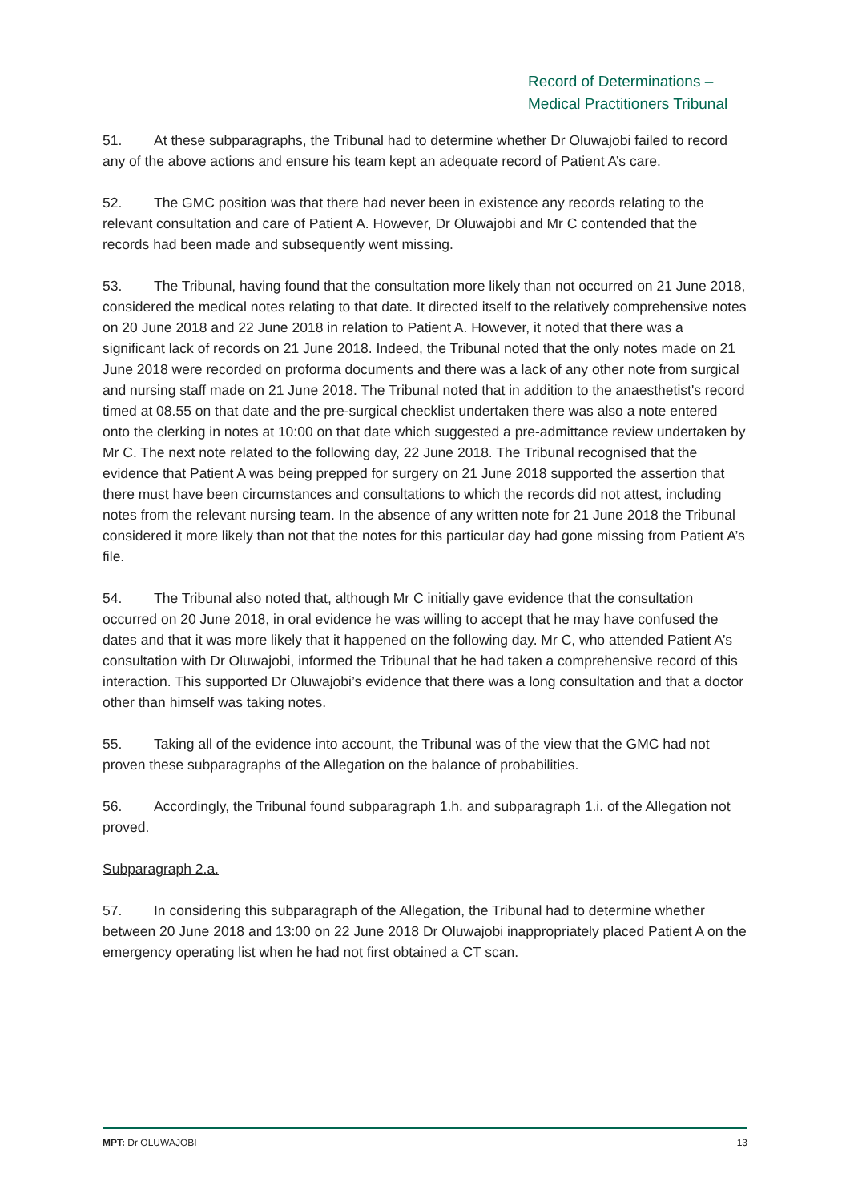Record of Determinations –
Medical Practitioners Tribunal
51. At these subparagraphs, the Tribunal had to determine whether Dr Oluwajobi failed to record any of the above actions and ensure his team kept an adequate record of Patient A’s care.
52. The GMC position was that there had never been in existence any records relating to the relevant consultation and care of Patient A. However, Dr Oluwajobi and Mr C contended that the records had been made and subsequently went missing.
53. The Tribunal, having found that the consultation more likely than not occurred on 21 June 2018, considered the medical notes relating to that date. It directed itself to the relatively comprehensive notes on 20 June 2018 and 22 June 2018 in relation to Patient A. However, it noted that there was a significant lack of records on 21 June 2018. Indeed, the Tribunal noted that the only notes made on 21 June 2018 were recorded on proforma documents and there was a lack of any other note from surgical and nursing staff made on 21 June 2018. The Tribunal noted that in addition to the anaesthetist's record timed at 08.55 on that date and the pre-surgical checklist undertaken there was also a note entered onto the clerking in notes at 10:00 on that date which suggested a pre-admittance review undertaken by Mr C. The next note related to the following day, 22 June 2018. The Tribunal recognised that the evidence that Patient A was being prepped for surgery on 21 June 2018 supported the assertion that there must have been circumstances and consultations to which the records did not attest, including notes from the relevant nursing team. In the absence of any written note for 21 June 2018 the Tribunal considered it more likely than not that the notes for this particular day had gone missing from Patient A’s file.
54. The Tribunal also noted that, although Mr C initially gave evidence that the consultation occurred on 20 June 2018, in oral evidence he was willing to accept that he may have confused the dates and that it was more likely that it happened on the following day. Mr C, who attended Patient A’s consultation with Dr Oluwajobi, informed the Tribunal that he had taken a comprehensive record of this interaction. This supported Dr Oluwajobi’s evidence that there was a long consultation and that a doctor other than himself was taking notes.
55. Taking all of the evidence into account, the Tribunal was of the view that the GMC had not proven these subparagraphs of the Allegation on the balance of probabilities.
56. Accordingly, the Tribunal found subparagraph 1.h. and subparagraph 1.i. of the Allegation not proved.
Subparagraph 2.a.
57. In considering this subparagraph of the Allegation, the Tribunal had to determine whether between 20 June 2018 and 13:00 on 22 June 2018 Dr Oluwajobi inappropriately placed Patient A on the emergency operating list when he had not first obtained a CT scan.
MPT: Dr OLUWAJOBI 13